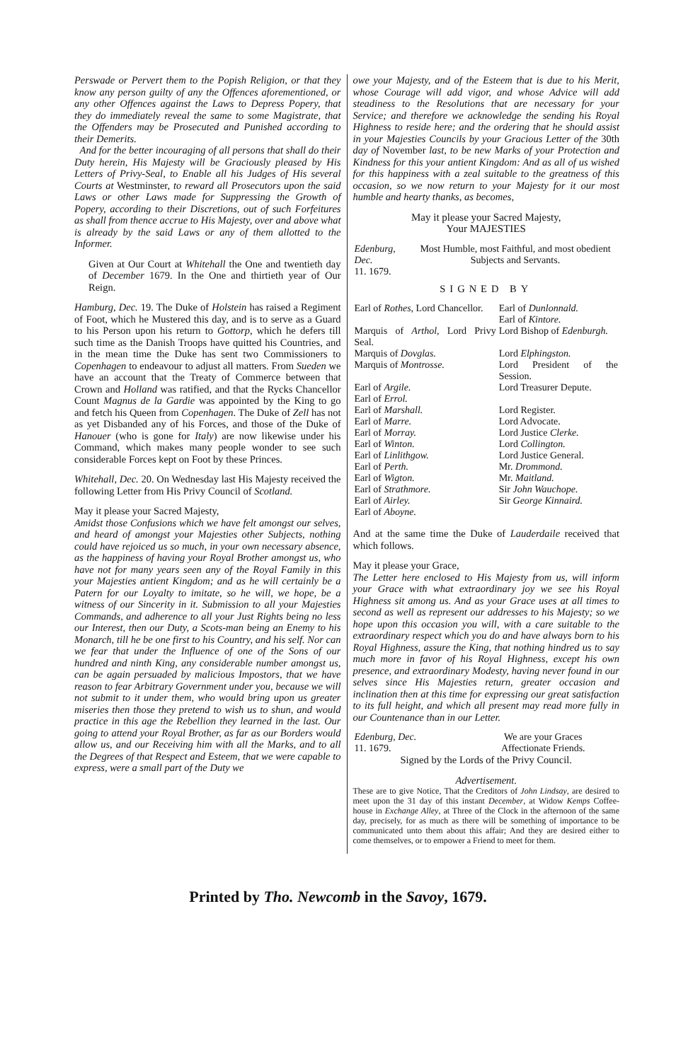Perswade or Pervert them to the Popish Religion, or that they know any person guilty of any the Offences aforementioned, or any other Offences against the Laws to Depress Popery, that they do immediately reveal the same to some Magistrate, that the Offenders may be Prosecuted and Punished according to their Demerits.
And for the better incouraging of all persons that shall do their Duty herein, His Majesty will be Graciously pleased by His Letters of Privy-Seal, to Enable all his Judges of His several Courts at Westminster, to reward all Prosecutors upon the said Laws or other Laws made for Suppressing the Growth of Popery, according to their Discretions, out of such Forfeitures as shall from thence accrue to His Majesty, over and above what is already by the said Laws or any of them allotted to the Informer.
Given at Our Court at Whitehall the One and twentieth day of December 1679. In the One and thirtieth year of Our Reign.
Hamburg, Dec. 19. The Duke of Holstein has raised a Regiment of Foot, which he Mustered this day, and is to serve as a Guard to his Person upon his return to Gottorp, which he defers till such time as the Danish Troops have quitted his Countries, and in the mean time the Duke has sent two Commissioners to Copenhagen to endeavour to adjust all matters. From Sueden we have an account that the Treaty of Commerce between that Crown and Holland was ratified, and that the Rycks Chancellor Count Magnus de la Gardie was appointed by the King to go and fetch his Queen from Copenhagen. The Duke of Zell has not as yet Disbanded any of his Forces, and those of the Duke of Hanouer (who is gone for Italy) are now likewise under his Command, which makes many people wonder to see such considerable Forces kept on Foot by these Princes.
Whitehall, Dec. 20. On Wednesday last His Majesty received the following Letter from His Privy Council of Scotland.
May it please your Sacred Majesty,
Amidst those Confusions which we have felt amongst our selves, and heard of amongst your Majesties other Subjects, nothing could have rejoiced us so much, in your own necessary absence, as the happiness of having your Royal Brother amongst us, who have not for many years seen any of the Royal Family in this your Majesties antient Kingdom; and as he will certainly be a Patern for our Loyalty to imitate, so he will, we hope, be a witness of our Sincerity in it. Submission to all your Majesties Commands, and adherence to all your Just Rights being no less our Interest, then our Duty, a Scots-man being an Enemy to his Monarch, till he be one first to his Country, and his self. Nor can we fear that under the Influence of one of the Sons of our hundred and ninth King, any considerable number amongst us, can be again persuaded by malicious Impostors, that we have reason to fear Arbitrary Government under you, because we will not submit to it under them, who would bring upon us greater miseries then those they pretend to wish us to shun, and would practice in this age the Rebellion they learned in the last. Our going to attend your Royal Brother, as far as our Borders would allow us, and our Receiving him with all the Marks, and to all the Degrees of that Respect and Esteem, that we were capable to express, were a small part of the Duty we
owe your Majesty, and of the Esteem that is due to his Merit, whose Courage will add vigor, and whose Advice will add steadiness to the Resolutions that are necessary for your Service; and therefore we acknowledge the sending his Royal Highness to reside here; and the ordering that he should assist in your Majesties Councils by your Gracious Letter of the 30th day of November last, to be new Marks of your Protection and Kindness for this your antient Kingdom: And as all of us wished for this happiness with a zeal suitable to the greatness of this occasion, so we now return to your Majesty for it our most humble and hearty thanks, as becomes,
May it please your Sacred Majesty,
Your MAJESTIES
| Edenburg, Dec. 11. 1679. | Most Humble, most Faithful, and most obedient Subjects and Servants. |
SIGNED BY
| Earl of Rothes , Lord Chancellor. | Earl of Dunlonnald. Earl of Kintore. |
| Marquis of Arthol , Lord Privy Seal. | Lord Bishop of Edenburgh. |
| Marquis of Dovglas. | Lord Elphingston. |
| Marquis of Montrosse. | Lord President of the Session. |
| Earl of Argile. Earl of Errol. | Lord Treasurer Depute. |
| Earl of Marshall. | Lord Register. |
| Earl of Marre. | Lord Advocate. |
| Earl of Morray. | Lord Justice Clerke. |
| Earl of Winton. | Lord Collington. |
| Earl of Linlithgow. | Lord Justice General. |
| Earl of Perth. | Mr. Drommond. |
| Earl of Wigton. | Mr. Maitland. |
| Earl of Strathmore. | Sir John Wauchope. |
| Earl of Airley. | Sir George Kinnaird. |
| Earl of Aboyne. | |
And at the same time the Duke of Lauderdaile received that which follows.
May it please your Grace,
The Letter here enclosed to His Majesty from us, will inform your Grace with what extraordinary joy we see his Royal Highness sit among us. And as your Grace uses at all times to second as well as represent our addresses to his Majesty; so we hope upon this occasion you will, with a care suitable to the extraordinary respect which you do and have always born to his Royal Highness, assure the King, that nothing hindred us to say much more in favor of his Royal Highness, except his own presence, and extraordinary Modesty, having never found in our selves since His Majesties return, greater occasion and inclination then at this time for expressing our great satisfaction to its full height, and which all present may read more fully in our Countenance than in our Letter.
| Edenburg, Dec. 11. 1679. | We are your Graces Affectionate Friends. |
Signed by the Lords of the Privy Council.
Advertisement.
These are to give Notice, That the Creditors of John Lindsay, are desired to meet upon the 31 day of this instant December, at Widow Kemps Coffee-house in Exchange Alley, at Three of the Clock in the afternoon of the same day, precisely, for as much as there will be something of importance to be communicated unto them about this affair; And they are desired either to come themselves, or to empower a Friend to meet for them.
Printed by Tho. Newcomb in the Savoy, 1679.